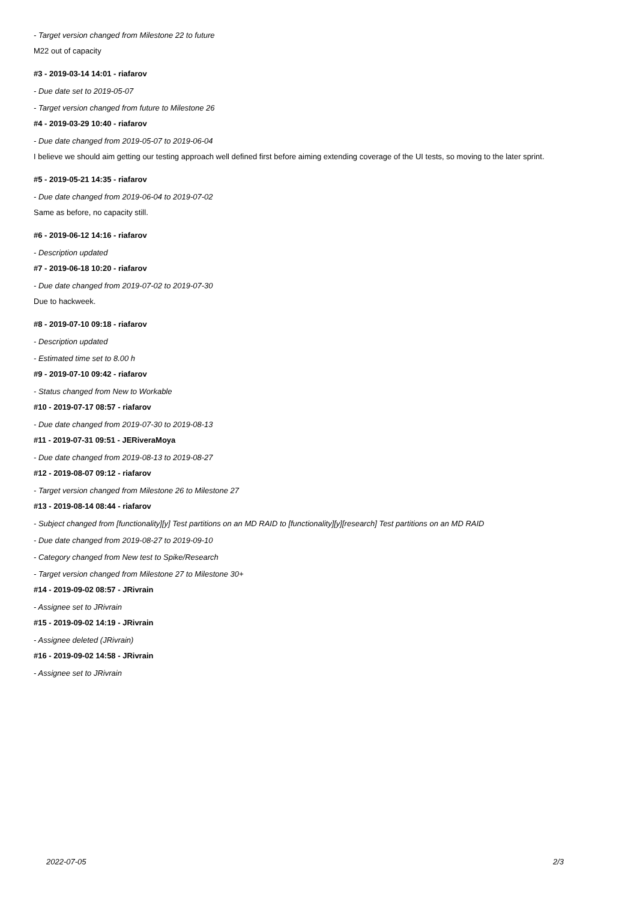- Target version changed from Milestone 22 to future
M22 out of capacity
#3 - 2019-03-14 14:01 - riafarov
- Due date set to 2019-05-07
- Target version changed from future to Milestone 26
#4 - 2019-03-29 10:40 - riafarov
- Due date changed from 2019-05-07 to 2019-06-04
I believe we should aim getting our testing approach well defined first before aiming extending coverage of the UI tests, so moving to the later sprint.
#5 - 2019-05-21 14:35 - riafarov
- Due date changed from 2019-06-04 to 2019-07-02
Same as before, no capacity still.
#6 - 2019-06-12 14:16 - riafarov
- Description updated
#7 - 2019-06-18 10:20 - riafarov
- Due date changed from 2019-07-02 to 2019-07-30
Due to hackweek.
#8 - 2019-07-10 09:18 - riafarov
- Description updated
- Estimated time set to 8.00 h
#9 - 2019-07-10 09:42 - riafarov
- Status changed from New to Workable
#10 - 2019-07-17 08:57 - riafarov
- Due date changed from 2019-07-30 to 2019-08-13
#11 - 2019-07-31 09:51 - JERiveraMoya
- Due date changed from 2019-08-13 to 2019-08-27
#12 - 2019-08-07 09:12 - riafarov
- Target version changed from Milestone 26 to Milestone 27
#13 - 2019-08-14 08:44 - riafarov
- Subject changed from [functionality][y] Test partitions on an MD RAID to [functionality][y][research] Test partitions on an MD RAID
- Due date changed from 2019-08-27 to 2019-09-10
- Category changed from New test to Spike/Research
- Target version changed from Milestone 27 to Milestone 30+
#14 - 2019-09-02 08:57 - JRivrain
- Assignee set to JRivrain
#15 - 2019-09-02 14:19 - JRivrain
- Assignee deleted (JRivrain)
#16 - 2019-09-02 14:58 - JRivrain
- Assignee set to JRivrain
2022-07-05 2/3